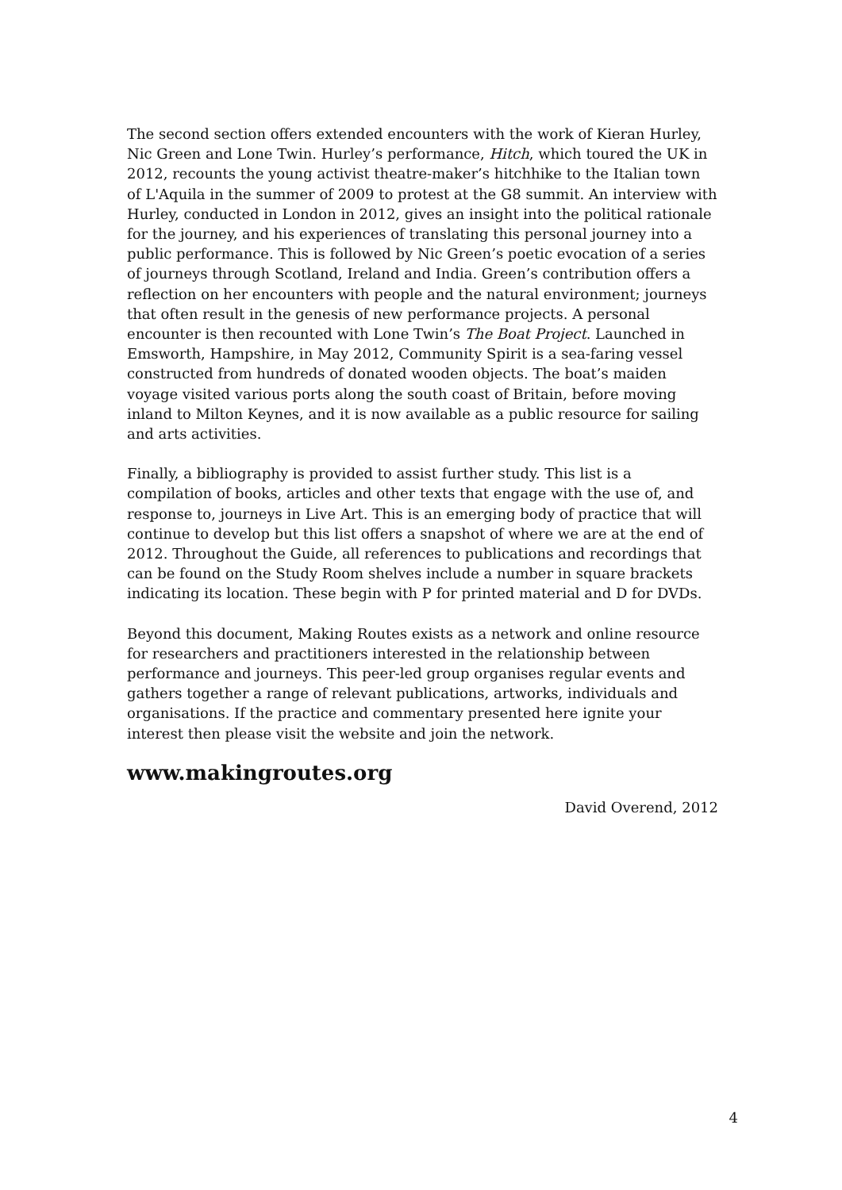The second section offers extended encounters with the work of Kieran Hurley, Nic Green and Lone Twin. Hurley’s performance, Hitch, which toured the UK in 2012, recounts the young activist theatre-maker’s hitchhike to the Italian town of L'Aquila in the summer of 2009 to protest at the G8 summit. An interview with Hurley, conducted in London in 2012, gives an insight into the political rationale for the journey, and his experiences of translating this personal journey into a public performance. This is followed by Nic Green’s poetic evocation of a series of journeys through Scotland, Ireland and India. Green’s contribution offers a reflection on her encounters with people and the natural environment; journeys that often result in the genesis of new performance projects. A personal encounter is then recounted with Lone Twin’s The Boat Project. Launched in Emsworth, Hampshire, in May 2012, Community Spirit is a sea-faring vessel constructed from hundreds of donated wooden objects. The boat’s maiden voyage visited various ports along the south coast of Britain, before moving inland to Milton Keynes, and it is now available as a public resource for sailing and arts activities.
Finally, a bibliography is provided to assist further study. This list is a compilation of books, articles and other texts that engage with the use of, and response to, journeys in Live Art. This is an emerging body of practice that will continue to develop but this list offers a snapshot of where we are at the end of 2012. Throughout the Guide, all references to publications and recordings that can be found on the Study Room shelves include a number in square brackets indicating its location. These begin with P for printed material and D for DVDs.
Beyond this document, Making Routes exists as a network and online resource for researchers and practitioners interested in the relationship between performance and journeys. This peer-led group organises regular events and gathers together a range of relevant publications, artworks, individuals and organisations. If the practice and commentary presented here ignite your interest then please visit the website and join the network.
www.makingroutes.org
David Overend, 2012
4